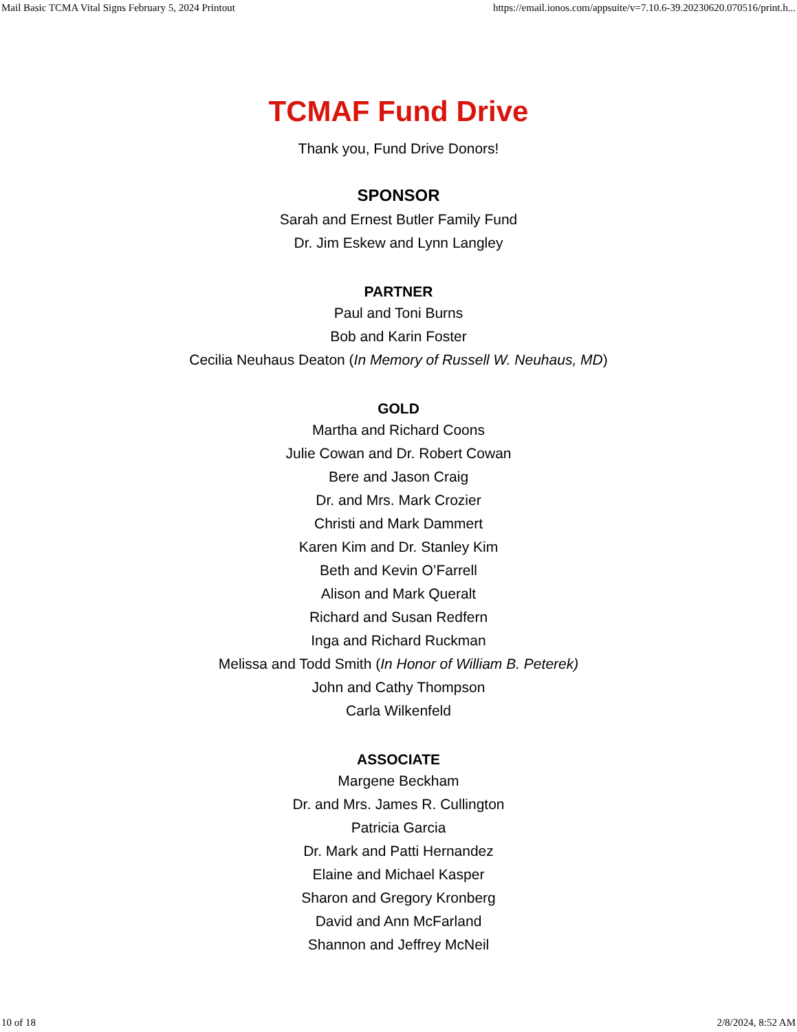Mail Basic TCMA Vital Signs February 5, 2024 Printout https://email.ionos.com/appsuite/v=7.10.6-39.20230620.070516/print.h...
TCMAF Fund Drive
Thank you, Fund Drive Donors!
SPONSOR
Sarah and Ernest Butler Family Fund
Dr. Jim Eskew and Lynn Langley
PARTNER
Paul and Toni Burns
Bob and Karin Foster
Cecilia Neuhaus Deaton (In Memory of Russell W. Neuhaus, MD)
GOLD
Martha and Richard Coons
Julie Cowan and Dr. Robert Cowan
Bere and Jason Craig
Dr. and Mrs. Mark Crozier
Christi and Mark Dammert
Karen Kim and Dr. Stanley Kim
Beth and Kevin O’Farrell
Alison and Mark Queralt
Richard and Susan Redfern
Inga and Richard Ruckman
Melissa and Todd Smith (In Honor of William B. Peterek)
John and Cathy Thompson
Carla Wilkenfeld
ASSOCIATE
Margene Beckham
Dr. and Mrs. James R. Cullington
Patricia Garcia
Dr. Mark and Patti Hernandez
Elaine and Michael Kasper
Sharon and Gregory Kronberg
David and Ann McFarland
Shannon and Jeffrey McNeil
10 of 18 2/8/2024, 8:52 AM